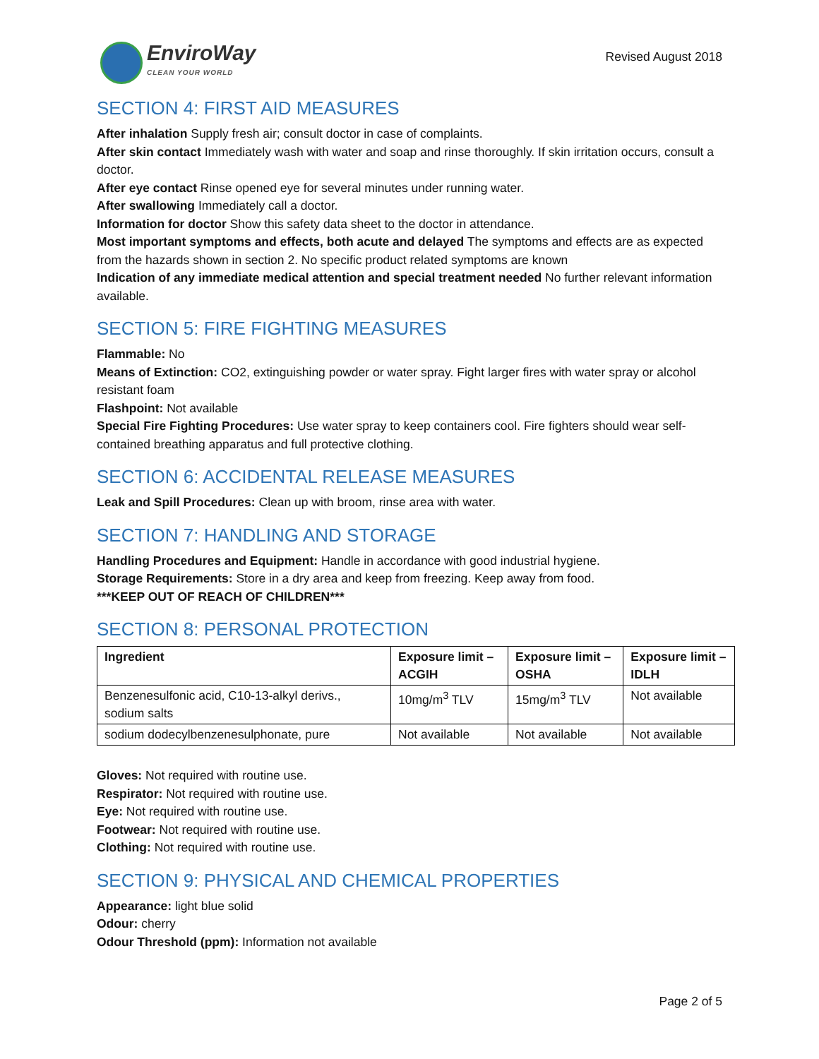EnviroWay
CLEAN YOUR WORLD
Revised August 2018
SECTION 4: FIRST AID MEASURES
After inhalation Supply fresh air; consult doctor in case of complaints.
After skin contact Immediately wash with water and soap and rinse thoroughly. If skin irritation occurs, consult a doctor.
After eye contact Rinse opened eye for several minutes under running water.
After swallowing Immediately call a doctor.
Information for doctor Show this safety data sheet to the doctor in attendance.
Most important symptoms and effects, both acute and delayed The symptoms and effects are as expected from the hazards shown in section 2. No specific product related symptoms are known
Indication of any immediate medical attention and special treatment needed No further relevant information available.
SECTION 5: FIRE FIGHTING MEASURES
Flammable: No
Means of Extinction: CO2, extinguishing powder or water spray. Fight larger fires with water spray or alcohol resistant foam
Flashpoint: Not available
Special Fire Fighting Procedures: Use water spray to keep containers cool. Fire fighters should wear self-contained breathing apparatus and full protective clothing.
SECTION 6: ACCIDENTAL RELEASE MEASURES
Leak and Spill Procedures: Clean up with broom, rinse area with water.
SECTION 7: HANDLING AND STORAGE
Handling Procedures and Equipment: Handle in accordance with good industrial hygiene.
Storage Requirements: Store in a dry area and keep from freezing. Keep away from food.
***KEEP OUT OF REACH OF CHILDREN***
SECTION 8: PERSONAL PROTECTION
| Ingredient | Exposure limit – ACGIH | Exposure limit – OSHA | Exposure limit – IDLH |
| --- | --- | --- | --- |
| Benzenesulfonic acid, C10-13-alkyl derivs., sodium salts | 10mg/m<sup>3</sup> TLV | 15mg/m<sup>3</sup> TLV | Not available |
| sodium dodecylbenzenesulphonate, pure | Not available | Not available | Not available |
Gloves: Not required with routine use.
Respirator: Not required with routine use.
Eye: Not required with routine use.
Footwear: Not required with routine use.
Clothing: Not required with routine use.
SECTION 9: PHYSICAL AND CHEMICAL PROPERTIES
Appearance: light blue solid
Odour: cherry
Odour Threshold (ppm): Information not available
Page 2 of 5